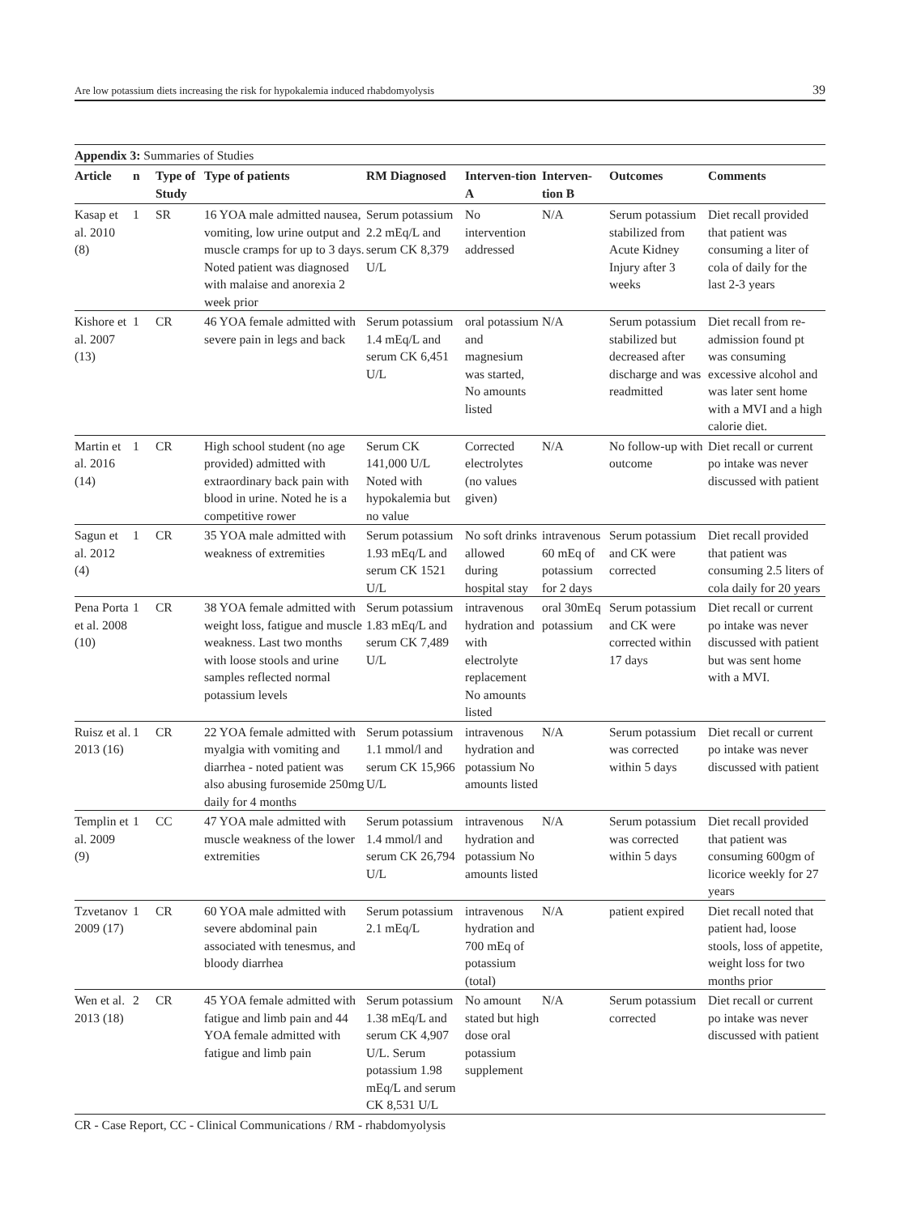Are low potassium diets increasing the risk for hypokalemia induced rhabdomyolysis 39
Appendix 3: Summaries of Studies
| Article | n | Type of Study | Type of patients | RM Diagnosed | Interven-tion A | Interven-tion B | Outcomes | Comments |
| --- | --- | --- | --- | --- | --- | --- | --- | --- |
| Kasap et al. 2010 (8) | 1 | SR | 16 YOA male admitted nausea, vomiting, low urine output and muscle cramps for up to 3 days. Noted patient was diagnosed with malaise and anorexia 2 week prior | Serum potassium 2.2 mEq/L and serum CK 8,379 U/L | No intervention addressed | N/A | Serum potassium stabilized from Acute Kidney Injury after 3 weeks | Diet recall provided that patient was consuming a liter of cola of daily for the last 2-3 years |
| Kishore et al. 2007 (13) | 1 | CR | 46 YOA female admitted with severe pain in legs and back | Serum potassium 1.4 mEq/L and serum CK 6,451 U/L | oral potassium and magnesium was started, No amounts listed | N/A | Serum potassium stabilized but decreased after discharge and was readmitted | Diet recall from re-admission found pt was consuming excessive alcohol and was later sent home with a MVI and a high calorie diet. |
| Martin et al. 2016 (14) | 1 | CR | High school student (no age provided) admitted with extraordinary back pain with blood in urine. Noted he is a competitive rower | Serum CK 141,000 U/L Noted with hypokalemia but no value | Corrected electrolytes (no values given) | N/A | No follow-up with outcome | Diet recall or current po intake was never discussed with patient |
| Sagun et al. 2012 (4) | 1 | CR | 35 YOA male admitted with weakness of extremities | Serum potassium 1.93 mEq/L and serum CK 1521 U/L | No soft drinks allowed during hospital stay | intravenous 60 mEq of potassium for 2 days | Serum potassium and CK were corrected | Diet recall provided that patient was consuming 2.5 liters of cola daily for 20 years |
| Pena Porta et al. 2008 (10) | 1 | CR | 38 YOA female admitted with weight loss, fatigue and muscle weakness. Last two months with loose stools and urine samples reflected normal potassium levels | Serum potassium 1.83 mEq/L and serum CK 7,489 U/L | intravenous hydration and with electrolyte replacement No amounts listed | oral 30mEq potassium | Serum potassium and CK were corrected within 17 days | Diet recall or current po intake was never discussed with patient but was sent home with a MVI. |
| Ruisz et al. 2013 (16) | 1 | CR | 22 YOA female admitted with myalgia with vomiting and diarrhea - noted patient was also abusing furosemide 250mg daily for 4 months | Serum potassium 1.1 mmol/l and serum CK 15,966 U/L | intravenous hydration and potassium No amounts listed | N/A | Serum potassium was corrected within 5 days | Diet recall or current po intake was never discussed with patient |
| Templin et al. 2009 (9) | 1 | CC | 47 YOA male admitted with muscle weakness of the lower extremities | Serum potassium 1.4 mmol/l and serum CK 26,794 U/L | intravenous hydration and potassium No amounts listed | N/A | Serum potassium was corrected within 5 days | Diet recall provided that patient was consuming 600gm of licorice weekly for 27 years |
| Tzvetanov 2009 (17) | 1 | CR | 60 YOA male admitted with severe abdominal pain associated with tenesmus, and bloody diarrhea | Serum potassium 2.1 mEq/L | intravenous hydration and 700 mEq of potassium (total) | N/A | patient expired | Diet recall noted that patient had, loose stools, loss of appetite, weight loss for two months prior |
| Wen et al. 2013 (18) | 2 | CR | 45 YOA female admitted with fatigue and limb pain and 44 YOA female admitted with fatigue and limb pain | Serum potassium 1.38 mEq/L and serum CK 4,907 U/L. Serum potassium 1.98 mEq/L and serum CK 8,531 U/L | No amount stated but high dose oral potassium supplement | N/A | Serum potassium corrected | Diet recall or current po intake was never discussed with patient |
CR - Case Report, CC - Clinical Communications / RM - rhabdomyolysis